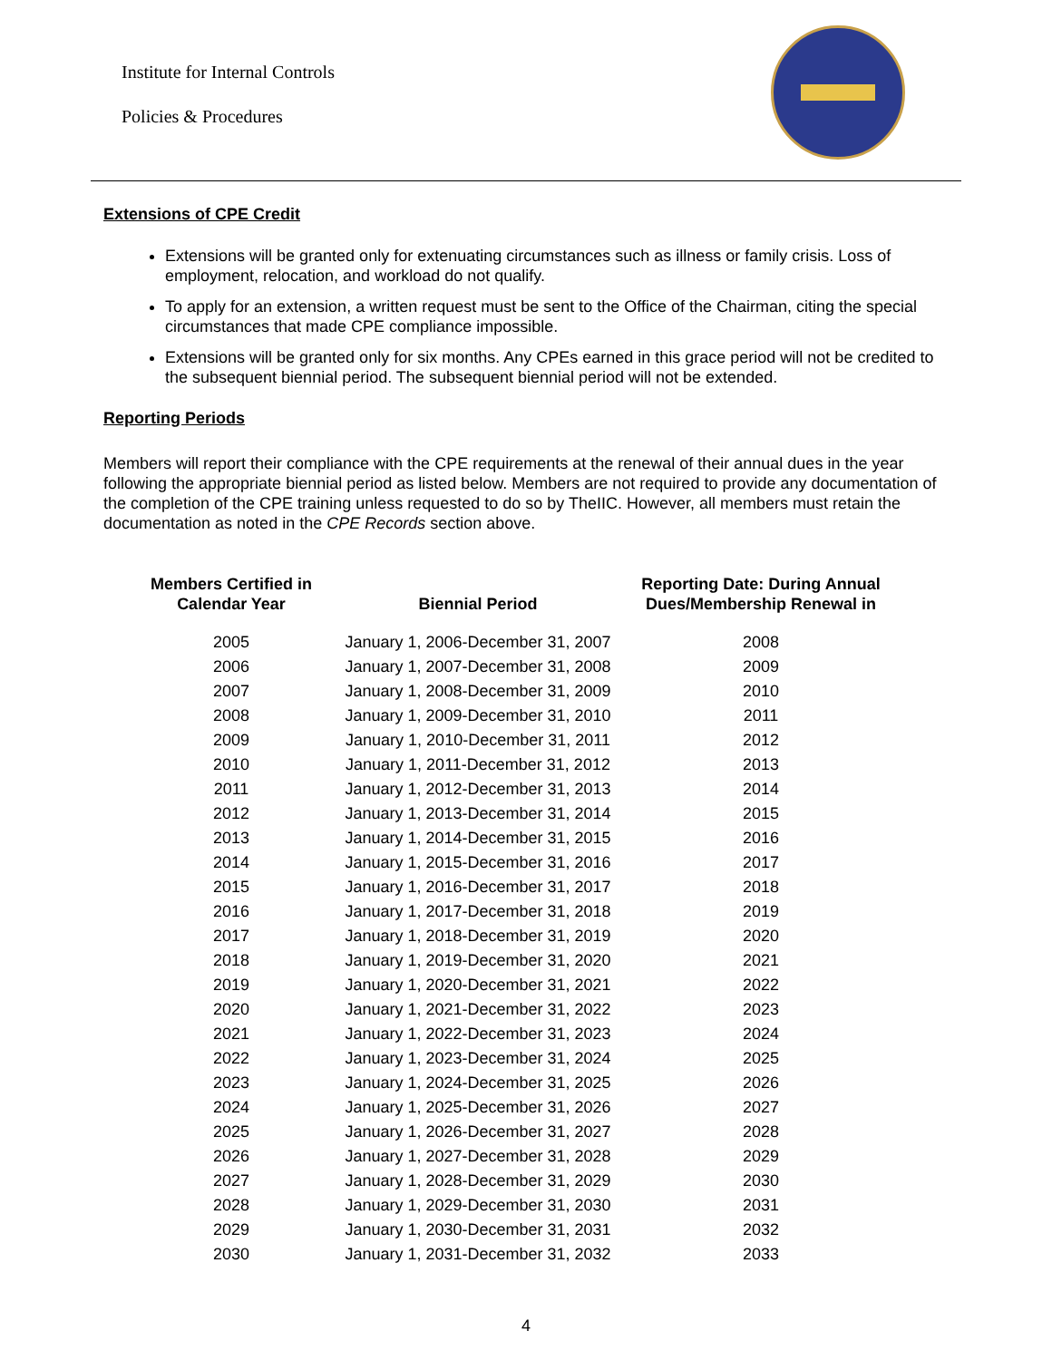Institute for Internal Controls
Policies & Procedures
Extensions of CPE Credit
Extensions will be granted only for extenuating circumstances such as illness or family crisis. Loss of employment, relocation, and workload do not qualify.
To apply for an extension, a written request must be sent to the Office of the Chairman, citing the special circumstances that made CPE compliance impossible.
Extensions will be granted only for six months. Any CPEs earned in this grace period will not be credited to the subsequent biennial period. The subsequent biennial period will not be extended.
Reporting Periods
Members will report their compliance with the CPE requirements at the renewal of their annual dues in the year following the appropriate biennial period as listed below. Members are not required to provide any documentation of the completion of the CPE training unless requested to do so by TheIIC. However, all members must retain the documentation as noted in the CPE Records section above.
| Members Certified in Calendar Year | Biennial Period | Reporting Date: During Annual Dues/Membership Renewal in |
| --- | --- | --- |
| 2005 | January 1, 2006-December 31, 2007 | 2008 |
| 2006 | January 1, 2007-December 31, 2008 | 2009 |
| 2007 | January 1, 2008-December 31, 2009 | 2010 |
| 2008 | January 1, 2009-December 31, 2010 | 2011 |
| 2009 | January 1, 2010-December 31, 2011 | 2012 |
| 2010 | January 1, 2011-December 31, 2012 | 2013 |
| 2011 | January 1, 2012-December 31, 2013 | 2014 |
| 2012 | January 1, 2013-December 31, 2014 | 2015 |
| 2013 | January 1, 2014-December 31, 2015 | 2016 |
| 2014 | January 1, 2015-December 31, 2016 | 2017 |
| 2015 | January 1, 2016-December 31, 2017 | 2018 |
| 2016 | January 1, 2017-December 31, 2018 | 2019 |
| 2017 | January 1, 2018-December 31, 2019 | 2020 |
| 2018 | January 1, 2019-December 31, 2020 | 2021 |
| 2019 | January 1, 2020-December 31, 2021 | 2022 |
| 2020 | January 1, 2021-December 31, 2022 | 2023 |
| 2021 | January 1, 2022-December 31, 2023 | 2024 |
| 2022 | January 1, 2023-December 31, 2024 | 2025 |
| 2023 | January 1, 2024-December 31, 2025 | 2026 |
| 2024 | January 1, 2025-December 31, 2026 | 2027 |
| 2025 | January 1, 2026-December 31, 2027 | 2028 |
| 2026 | January 1, 2027-December 31, 2028 | 2029 |
| 2027 | January 1, 2028-December 31, 2029 | 2030 |
| 2028 | January 1, 2029-December 31, 2030 | 2031 |
| 2029 | January 1, 2030-December 31, 2031 | 2032 |
| 2030 | January 1, 2031-December 31, 2032 | 2033 |
4